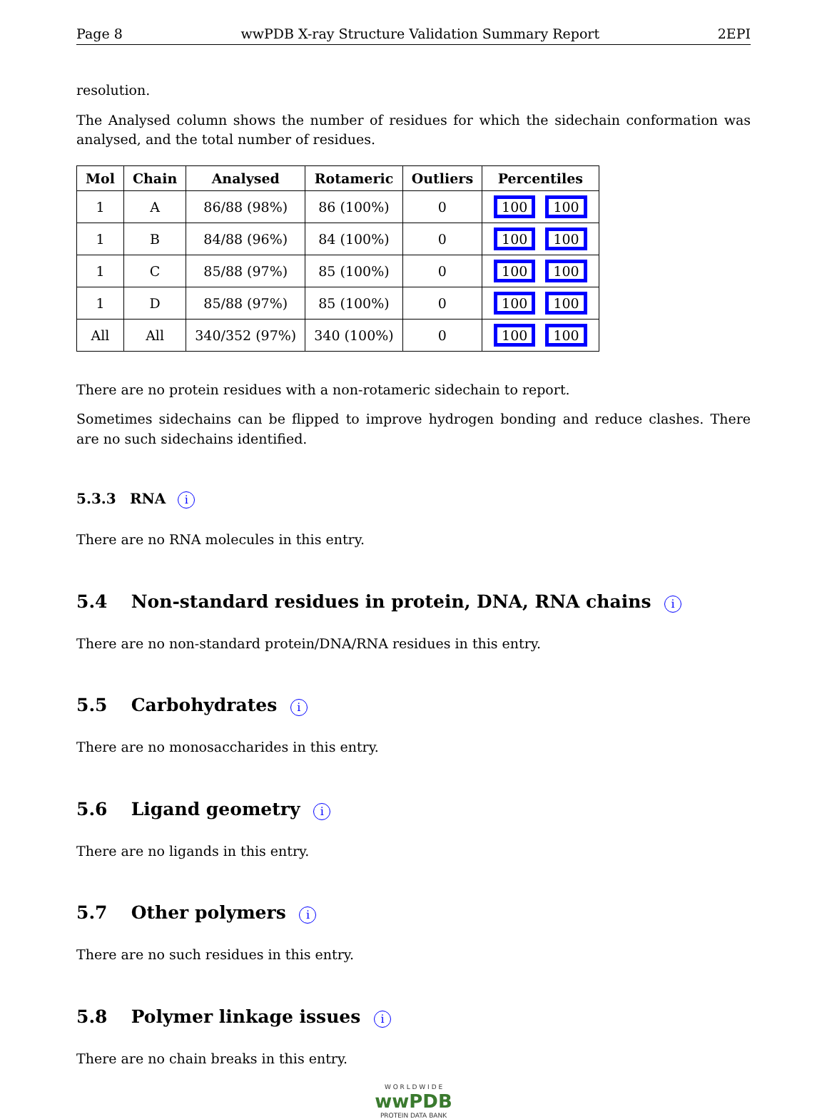Page 8 wwPDB X-ray Structure Validation Summary Report 2EPI
resolution.
The Analysed column shows the number of residues for which the sidechain conformation was analysed, and the total number of residues.
| Mol | Chain | Analysed | Rotameric | Outliers | Percentiles |
| --- | --- | --- | --- | --- | --- |
| 1 | A | 86/88 (98%) | 86 (100%) | 0 | 100 100 |
| 1 | B | 84/88 (96%) | 84 (100%) | 0 | 100 100 |
| 1 | C | 85/88 (97%) | 85 (100%) | 0 | 100 100 |
| 1 | D | 85/88 (97%) | 85 (100%) | 0 | 100 100 |
| All | All | 340/352 (97%) | 340 (100%) | 0 | 100 100 |
There are no protein residues with a non-rotameric sidechain to report.
Sometimes sidechains can be flipped to improve hydrogen bonding and reduce clashes. There are no such sidechains identified.
5.3.3 RNA i
There are no RNA molecules in this entry.
5.4 Non-standard residues in protein, DNA, RNA chains i
There are no non-standard protein/DNA/RNA residues in this entry.
5.5 Carbohydrates i
There are no monosaccharides in this entry.
5.6 Ligand geometry i
There are no ligands in this entry.
5.7 Other polymers i
There are no such residues in this entry.
5.8 Polymer linkage issues i
There are no chain breaks in this entry.
W O R L D W I D E
wwPDB
PROTEIN DATA BANK